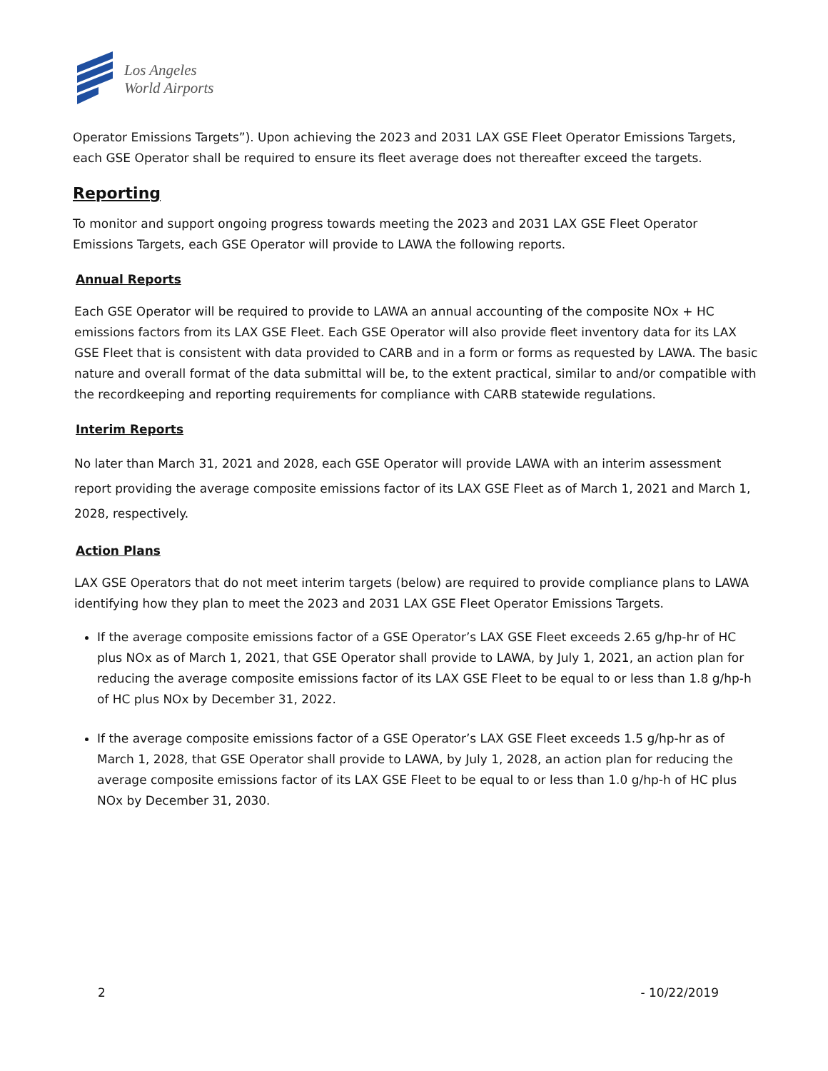Los Angeles
World Airports
Operator Emissions Targets”). Upon achieving the 2023 and 2031 LAX GSE Fleet Operator Emissions Targets, each GSE Operator shall be required to ensure its fleet average does not thereafter exceed the targets.
Reporting
To monitor and support ongoing progress towards meeting the 2023 and 2031 LAX GSE Fleet Operator Emissions Targets, each GSE Operator will provide to LAWA the following reports.
Annual Reports
Each GSE Operator will be required to provide to LAWA an annual accounting of the composite NOx + HC emissions factors from its LAX GSE Fleet. Each GSE Operator will also provide fleet inventory data for its LAX GSE Fleet that is consistent with data provided to CARB and in a form or forms as requested by LAWA. The basic nature and overall format of the data submittal will be, to the extent practical, similar to and/or compatible with the recordkeeping and reporting requirements for compliance with CARB statewide regulations.
Interim Reports
No later than March 31, 2021 and 2028, each GSE Operator will provide LAWA with an interim assessment report providing the average composite emissions factor of its LAX GSE Fleet as of March 1, 2021 and March 1, 2028, respectively.
Action Plans
LAX GSE Operators that do not meet interim targets (below) are required to provide compliance plans to LAWA identifying how they plan to meet the 2023 and 2031 LAX GSE Fleet Operator Emissions Targets.
If the average composite emissions factor of a GSE Operator’s LAX GSE Fleet exceeds 2.65 g/hp-hr of HC plus NOx as of March 1, 2021, that GSE Operator shall provide to LAWA, by July 1, 2021, an action plan for reducing the average composite emissions factor of its LAX GSE Fleet to be equal to or less than 1.8 g/hp-h of HC plus NOx by December 31, 2022.
If the average composite emissions factor of a GSE Operator’s LAX GSE Fleet exceeds 1.5 g/hp-hr as of March 1, 2028, that GSE Operator shall provide to LAWA, by July 1, 2028, an action plan for reducing the average composite emissions factor of its LAX GSE Fleet to be equal to or less than 1.0 g/hp-h of HC plus NOx by December 31, 2030.
2 - 10/22/2019